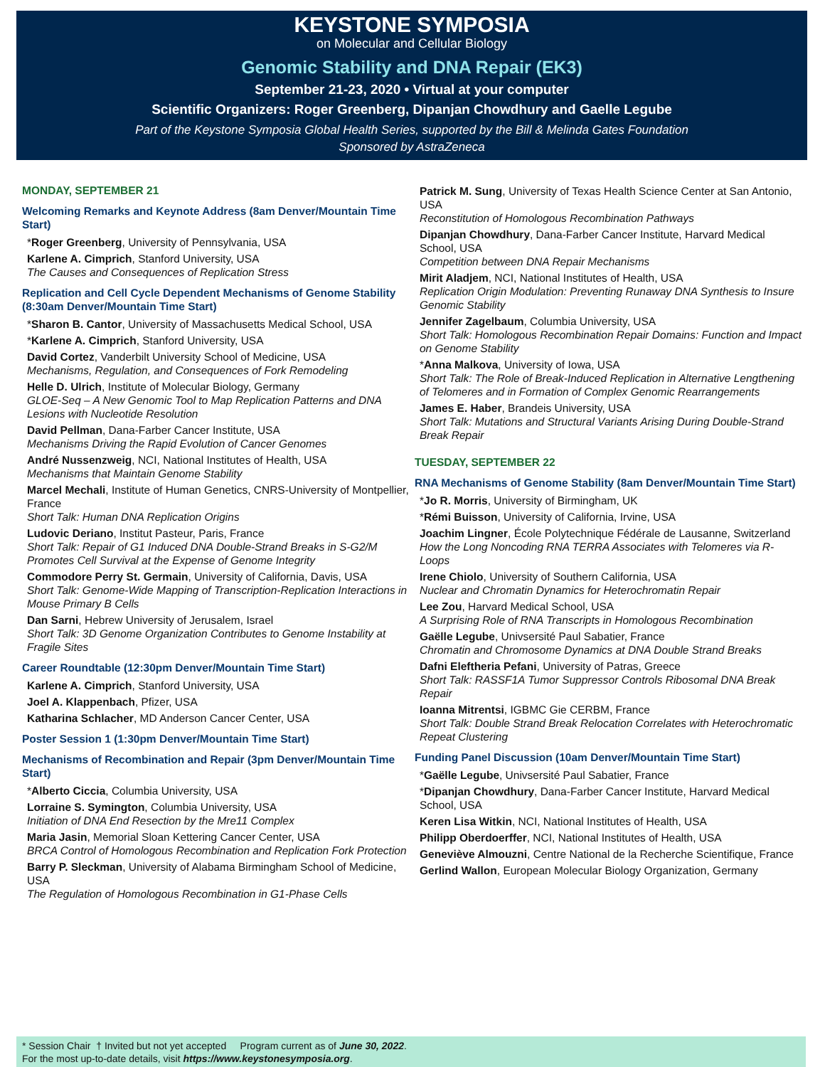KEYSTONE SYMPOSIA
on Molecular and Cellular Biology
Genomic Stability and DNA Repair (EK3)
September 21-23, 2020 • Virtual at your computer
Scientific Organizers: Roger Greenberg, Dipanjan Chowdhury and Gaelle Legube
Part of the Keystone Symposia Global Health Series, supported by the Bill & Melinda Gates Foundation
Sponsored by AstraZeneca
MONDAY, SEPTEMBER 21
Welcoming Remarks and Keynote Address (8am Denver/Mountain Time Start)
*Roger Greenberg, University of Pennsylvania, USA
Karlene A. Cimprich, Stanford University, USA
The Causes and Consequences of Replication Stress
Replication and Cell Cycle Dependent Mechanisms of Genome Stability (8:30am Denver/Mountain Time Start)
*Sharon B. Cantor, University of Massachusetts Medical School, USA
*Karlene A. Cimprich, Stanford University, USA
David Cortez, Vanderbilt University School of Medicine, USA
Mechanisms, Regulation, and Consequences of Fork Remodeling
Helle D. Ulrich, Institute of Molecular Biology, Germany
GLOE-Seq – A New Genomic Tool to Map Replication Patterns and DNA Lesions with Nucleotide Resolution
David Pellman, Dana-Farber Cancer Institute, USA
Mechanisms Driving the Rapid Evolution of Cancer Genomes
André Nussenzweig, NCI, National Institutes of Health, USA
Mechanisms that Maintain Genome Stability
Marcel Mechali, Institute of Human Genetics, CNRS-University of Montpellier, France
Short Talk: Human DNA Replication Origins
Ludovic Deriano, Institut Pasteur, Paris, France
Short Talk: Repair of G1 Induced DNA Double-Strand Breaks in S-G2/M Promotes Cell Survival at the Expense of Genome Integrity
Commodore Perry St. Germain, University of California, Davis, USA
Short Talk: Genome-Wide Mapping of Transcription-Replication Interactions in Mouse Primary B Cells
Dan Sarni, Hebrew University of Jerusalem, Israel
Short Talk: 3D Genome Organization Contributes to Genome Instability at Fragile Sites
Career Roundtable (12:30pm Denver/Mountain Time Start)
Karlene A. Cimprich, Stanford University, USA
Joel A. Klappenbach, Pfizer, USA
Katharina Schlacher, MD Anderson Cancer Center, USA
Poster Session 1 (1:30pm Denver/Mountain Time Start)
Mechanisms of Recombination and Repair (3pm Denver/Mountain Time Start)
*Alberto Ciccia, Columbia University, USA
Lorraine S. Symington, Columbia University, USA
Initiation of DNA End Resection by the Mre11 Complex
Maria Jasin, Memorial Sloan Kettering Cancer Center, USA
BRCA Control of Homologous Recombination and Replication Fork Protection
Barry P. Sleckman, University of Alabama Birmingham School of Medicine, USA
The Regulation of Homologous Recombination in G1-Phase Cells
Patrick M. Sung, University of Texas Health Science Center at San Antonio, USA
Reconstitution of Homologous Recombination Pathways
Dipanjan Chowdhury, Dana-Farber Cancer Institute, Harvard Medical School, USA
Competition between DNA Repair Mechanisms
Mirit Aladjem, NCI, National Institutes of Health, USA
Replication Origin Modulation: Preventing Runaway DNA Synthesis to Insure Genomic Stability
Jennifer Zagelbaum, Columbia University, USA
Short Talk: Homologous Recombination Repair Domains: Function and Impact on Genome Stability
*Anna Malkova, University of Iowa, USA
Short Talk: The Role of Break-Induced Replication in Alternative Lengthening of Telomeres and in Formation of Complex Genomic Rearrangements
James E. Haber, Brandeis University, USA
Short Talk: Mutations and Structural Variants Arising During Double-Strand Break Repair
TUESDAY, SEPTEMBER 22
RNA Mechanisms of Genome Stability (8am Denver/Mountain Time Start)
*Jo R. Morris, University of Birmingham, UK
*Rémi Buisson, University of California, Irvine, USA
Joachim Lingner, École Polytechnique Fédérale de Lausanne, Switzerland
How the Long Noncoding RNA TERRA Associates with Telomeres via R-Loops
Irene Chiolo, University of Southern California, USA
Nuclear and Chromatin Dynamics for Heterochromatin Repair
Lee Zou, Harvard Medical School, USA
A Surprising Role of RNA Transcripts in Homologous Recombination
Gaëlle Legube, Univsersité Paul Sabatier, France
Chromatin and Chromosome Dynamics at DNA Double Strand Breaks
Dafni Eleftheria Pefani, University of Patras, Greece
Short Talk: RASSF1A Tumor Suppressor Controls Ribosomal DNA Break Repair
Ioanna Mitrentsi, IGBMC Gie CERBM, France
Short Talk: Double Strand Break Relocation Correlates with Heterochromatic Repeat Clustering
Funding Panel Discussion (10am Denver/Mountain Time Start)
*Gaëlle Legube, Univsersité Paul Sabatier, France
*Dipanjan Chowdhury, Dana-Farber Cancer Institute, Harvard Medical School, USA
Keren Lisa Witkin, NCI, National Institutes of Health, USA
Philipp Oberdoerffer, NCI, National Institutes of Health, USA
Geneviève Almouzni, Centre National de la Recherche Scientifique, France
Gerlind Wallon, European Molecular Biology Organization, Germany
* Session Chair † Invited but not yet accepted Program current as of June 30, 2022.
For the most up-to-date details, visit https://www.keystonesymposia.org.